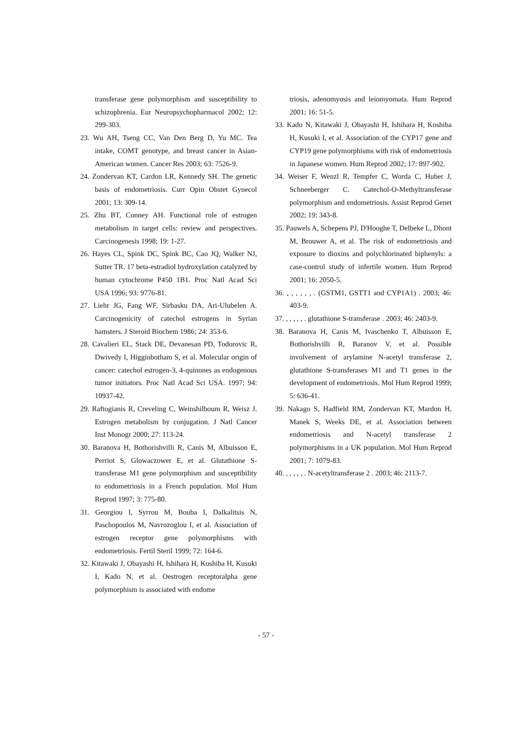transferase gene polymorphism and susceptibility to schizophrenia. Eur Neuropsychopharmacol 2002; 12: 299-303.
23. Wu AH, Tseng CC, Van Den Berg D, Yu MC. Tea intake, COMT genotype, and breast cancer in Asian-American women. Cancer Res 2003; 63: 7526-9.
24. Zondervan KT, Cardon LR, Kennedy SH. The genetic basis of endometriosis. Curr Opin Obstet Gynecol 2001; 13: 309-14.
25. Zhu BT, Conney AH. Functional role of estrogen metabolism in target cells: review and perspectives. Carcinogenesis 1998; 19: 1-27.
26. Hayes CL, Spink DC, Spink BC, Cao JQ, Walker NJ, Sutter TR. 17 beta-estradiol hydroxylation catalyzed by human cytochrome P450 1B1. Proc Natl Acad Sci USA 1996; 93: 9776-81.
27. Liehr JG, Fang WF, Sirbasku DA, Ari-Ulubelen A. Carcinogenicity of catechol estrogens in Syrian hamsters. J Steroid Biochem 1986; 24: 353-6.
28. Cavalieri EL, Stack DE, Devanesan PD, Todorovic R, Dwivedy I, Higginbotham S, et al. Molecular origin of cancer: catechol estrogen-3, 4-quinones as endogenous tumor initiators. Proc Natl Acad Sci USA. 1997; 94: 10937-42.
29. Raftogianis R, Creveling C, Weinshilboum R, Weisz J. Estrogen metabolism by conjugation. J Natl Cancer Inst Monogr 2000; 27: 113-24.
30. Baranova H, Bothorishvilli R, Canis M, Albuisson E, Perriot S, Glowaczower E, et al. Glutathione S-transferase M1 gene polymorphism and susceptibility to endometriosis in a French population. Mol Hum Reprod 1997; 3: 775-80.
31. Georgiou I, Syrrou M, Bouba I, Dalkalitsis N, Paschopoulos M, Navrozoglou I, et al. Association of estrogen receptor gene polymorphisms with endometriosis. Fertil Steril 1999; 72: 164-6.
32. Kitawaki J, Obayashi H, Ishihara H, Koshiba H, Kusuki I, Kado N, et al. Oestrogen receptoralpha gene polymorphism is associated with endome
triosis, adenomyosis and leiomyomata. Hum Reprod 2001; 16: 51-5.
33. Kado N, Kitawaki J, Obayashi H, Ishihara H, Koshiba H, Kusuki I, et al. Association of the CYP17 gene and CYP19 gene polymorphisms with risk of endometriosis in Japanese women. Hum Reprod 2002; 17: 897-902.
34. Weiser F, Wenzl R, Tempfer C, Worda C, Huber J, Schneeberger C. Catechol-O-Methyltransferase polymorphism and endometriosis. Assist Reprod Genet 2002; 19: 343-8.
35. Pauwels A, Schepens PJ, D'Hooghe T, Delbeke L, Dhont M, Brouwer A, et al. The risk of endometriosis and exposure to dioxins and polychlorinated biphenyls: a case-control study of infertile women. Hum Reprod 2001; 16: 2050-5.
36. , , , , , , . (GSTM1, GSTT1 and CYP1A1) . 2003; 46: 403-9.
37. , , , , , . glutathione S-transferase . 2003; 46: 2403-9.
38. Baranova H, Canis M, Ivaschenko T, Albuisson E, Bothorishvilli R, Baranov V, et al. Possible involvement of arylamine N-acetyl transferase 2, glutathione S-transferases M1 and T1 genes in the development of endometriosis. Mol Hum Reprod 1999; 5: 636-41.
39. Nakago S, Hadfield RM, Zondervan KT, Mardon H, Manek S, Weeks DE, et al. Association between endometriosis and N-acetyl transferase 2 polymorphisms in a UK population. Mol Hum Reprod 2001; 7: 1079-83.
40. , , , , , . N-acetyltransferase 2 . 2003; 46: 2113-7.
- 57 -